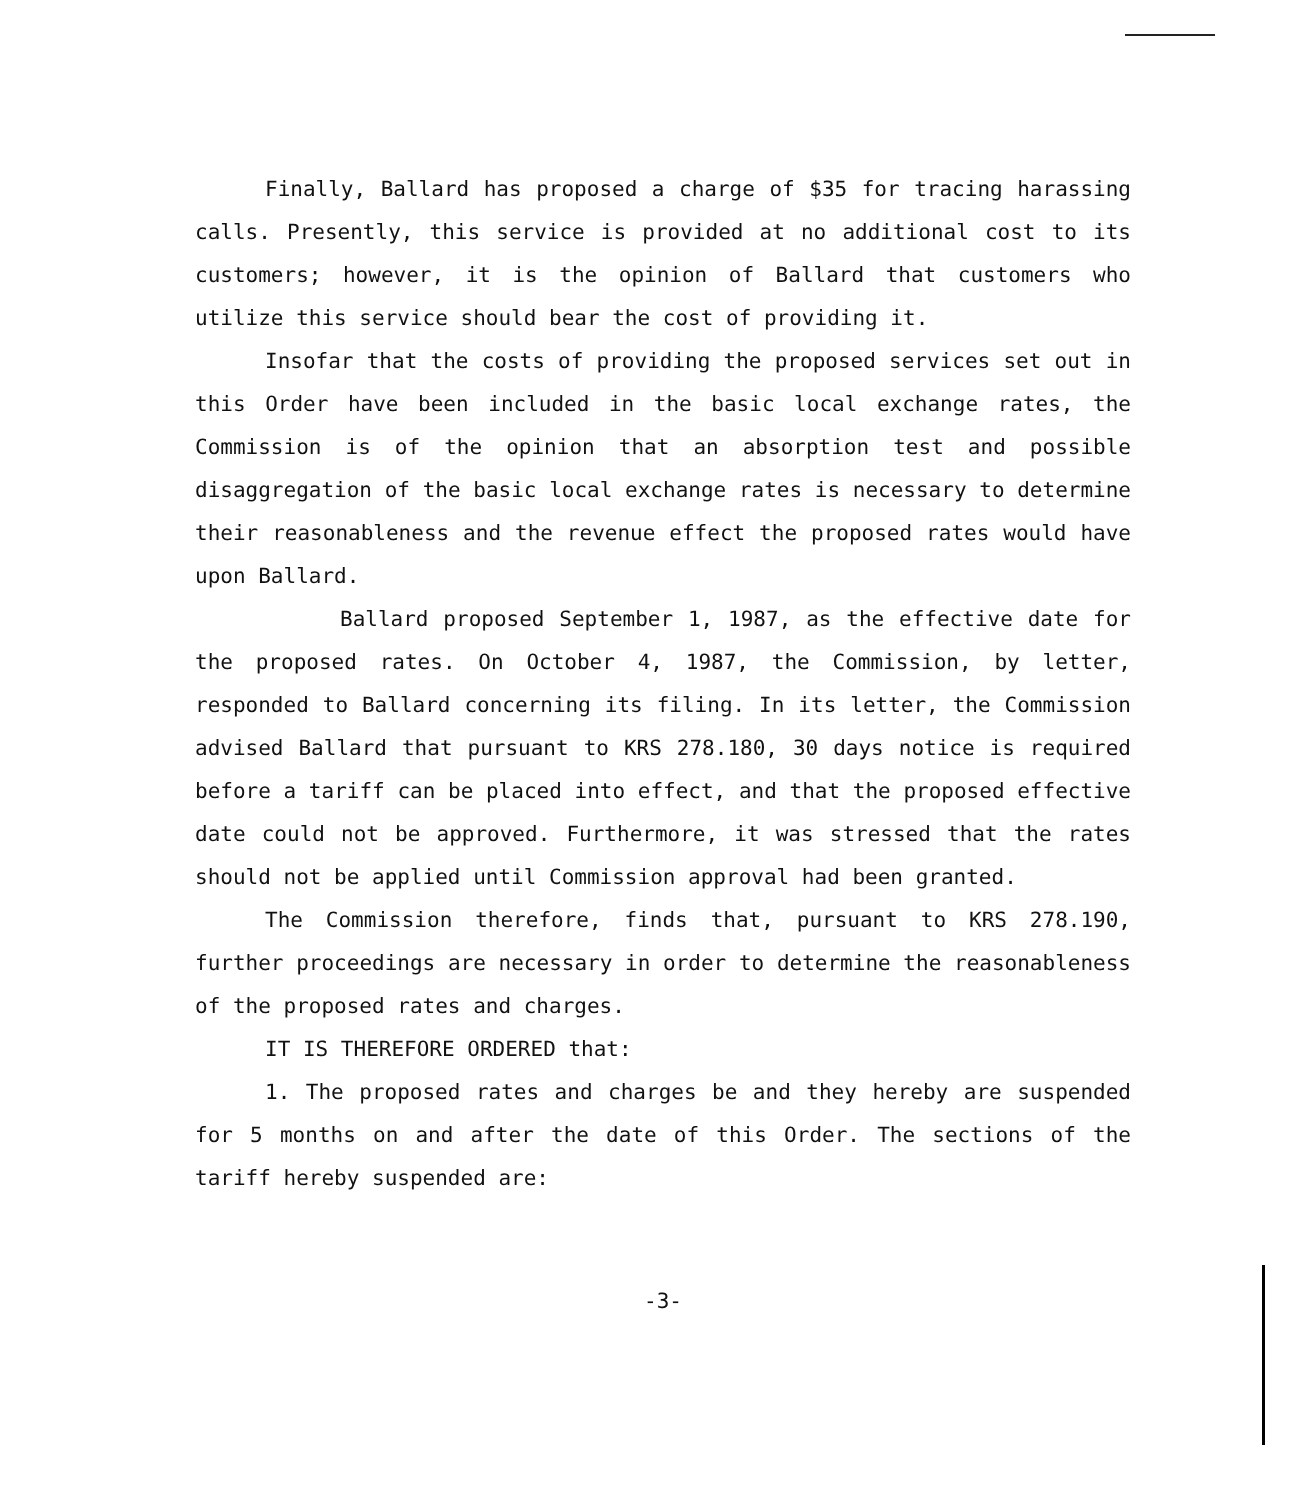Finally, Ballard has proposed a charge of $35 for tracing harassing calls. Presently, this service is provided at no additional cost to its customers; however, it is the opinion of Ballard that customers who utilize this service should bear the cost of providing it.
Insofar that the costs of providing the proposed services set out in this Order have been included in the basic local exchange rates, the Commission is of the opinion that an absorption test and possible disaggregation of the basic local exchange rates is necessary to determine their reasonableness and the revenue effect the proposed rates would have upon Ballard.
Ballard proposed September 1, 1987, as the effective date for the proposed rates. On October 4, 1987, the Commission, by letter, responded to Ballard concerning its filing. In its letter, the Commission advised Ballard that pursuant to KRS 278.180, 30 days notice is required before a tariff can be placed into effect, and that the proposed effective date could not be approved. Furthermore, it was stressed that the rates should not be applied until Commission approval had been granted.
The Commission therefore, finds that, pursuant to KRS 278.190, further proceedings are necessary in order to determine the reasonableness of the proposed rates and charges.
IT IS THEREFORE ORDERED that:
1. The proposed rates and charges be and they hereby are suspended for 5 months on and after the date of this Order. The sections of the tariff hereby suspended are:
-3-